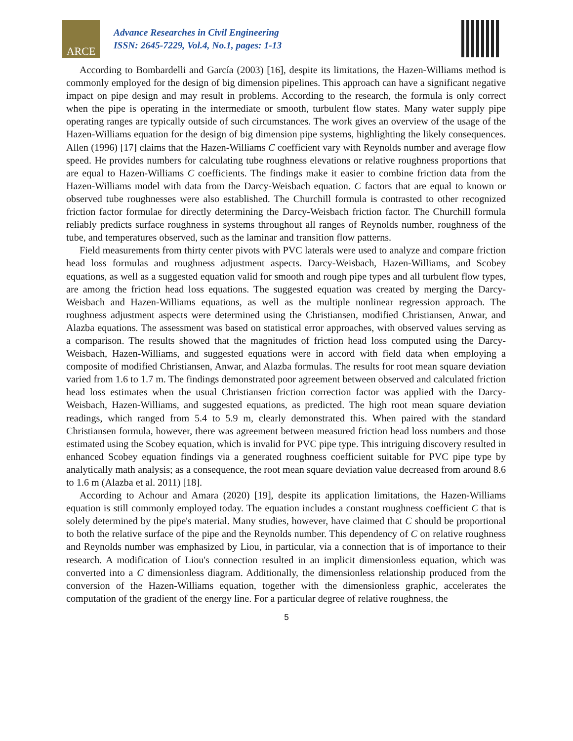ARCE
Advance Researches in Civil Engineering
ISSN: 2645-7229, Vol.4, No.1, pages: 1-13
According to Bombardelli and García (2003) [16], despite its limitations, the Hazen-Williams method is commonly employed for the design of big dimension pipelines. This approach can have a significant negative impact on pipe design and may result in problems. According to the research, the formula is only correct when the pipe is operating in the intermediate or smooth, turbulent flow states. Many water supply pipe operating ranges are typically outside of such circumstances. The work gives an overview of the usage of the Hazen-Williams equation for the design of big dimension pipe systems, highlighting the likely consequences. Allen (1996) [17] claims that the Hazen-Williams C coefficient vary with Reynolds number and average flow speed. He provides numbers for calculating tube roughness elevations or relative roughness proportions that are equal to Hazen-Williams C coefficients. The findings make it easier to combine friction data from the Hazen-Williams model with data from the Darcy-Weisbach equation. C factors that are equal to known or observed tube roughnesses were also established. The Churchill formula is contrasted to other recognized friction factor formulae for directly determining the Darcy-Weisbach friction factor. The Churchill formula reliably predicts surface roughness in systems throughout all ranges of Reynolds number, roughness of the tube, and temperatures observed, such as the laminar and transition flow patterns.
Field measurements from thirty center pivots with PVC laterals were used to analyze and compare friction head loss formulas and roughness adjustment aspects. Darcy-Weisbach, Hazen-Williams, and Scobey equations, as well as a suggested equation valid for smooth and rough pipe types and all turbulent flow types, are among the friction head loss equations. The suggested equation was created by merging the Darcy-Weisbach and Hazen-Williams equations, as well as the multiple nonlinear regression approach. The roughness adjustment aspects were determined using the Christiansen, modified Christiansen, Anwar, and Alazba equations. The assessment was based on statistical error approaches, with observed values serving as a comparison. The results showed that the magnitudes of friction head loss computed using the Darcy-Weisbach, Hazen-Williams, and suggested equations were in accord with field data when employing a composite of modified Christiansen, Anwar, and Alazba formulas. The results for root mean square deviation varied from 1.6 to 1.7 m. The findings demonstrated poor agreement between observed and calculated friction head loss estimates when the usual Christiansen friction correction factor was applied with the Darcy-Weisbach, Hazen-Williams, and suggested equations, as predicted. The high root mean square deviation readings, which ranged from 5.4 to 5.9 m, clearly demonstrated this. When paired with the standard Christiansen formula, however, there was agreement between measured friction head loss numbers and those estimated using the Scobey equation, which is invalid for PVC pipe type. This intriguing discovery resulted in enhanced Scobey equation findings via a generated roughness coefficient suitable for PVC pipe type by analytically math analysis; as a consequence, the root mean square deviation value decreased from around 8.6 to 1.6 m (Alazba et al. 2011) [18].
According to Achour and Amara (2020) [19], despite its application limitations, the Hazen-Williams equation is still commonly employed today. The equation includes a constant roughness coefficient C that is solely determined by the pipe's material. Many studies, however, have claimed that C should be proportional to both the relative surface of the pipe and the Reynolds number. This dependency of C on relative roughness and Reynolds number was emphasized by Liou, in particular, via a connection that is of importance to their research. A modification of Liou's connection resulted in an implicit dimensionless equation, which was converted into a C dimensionless diagram. Additionally, the dimensionless relationship produced from the conversion of the Hazen-Williams equation, together with the dimensionless graphic, accelerates the computation of the gradient of the energy line. For a particular degree of relative roughness, the
5